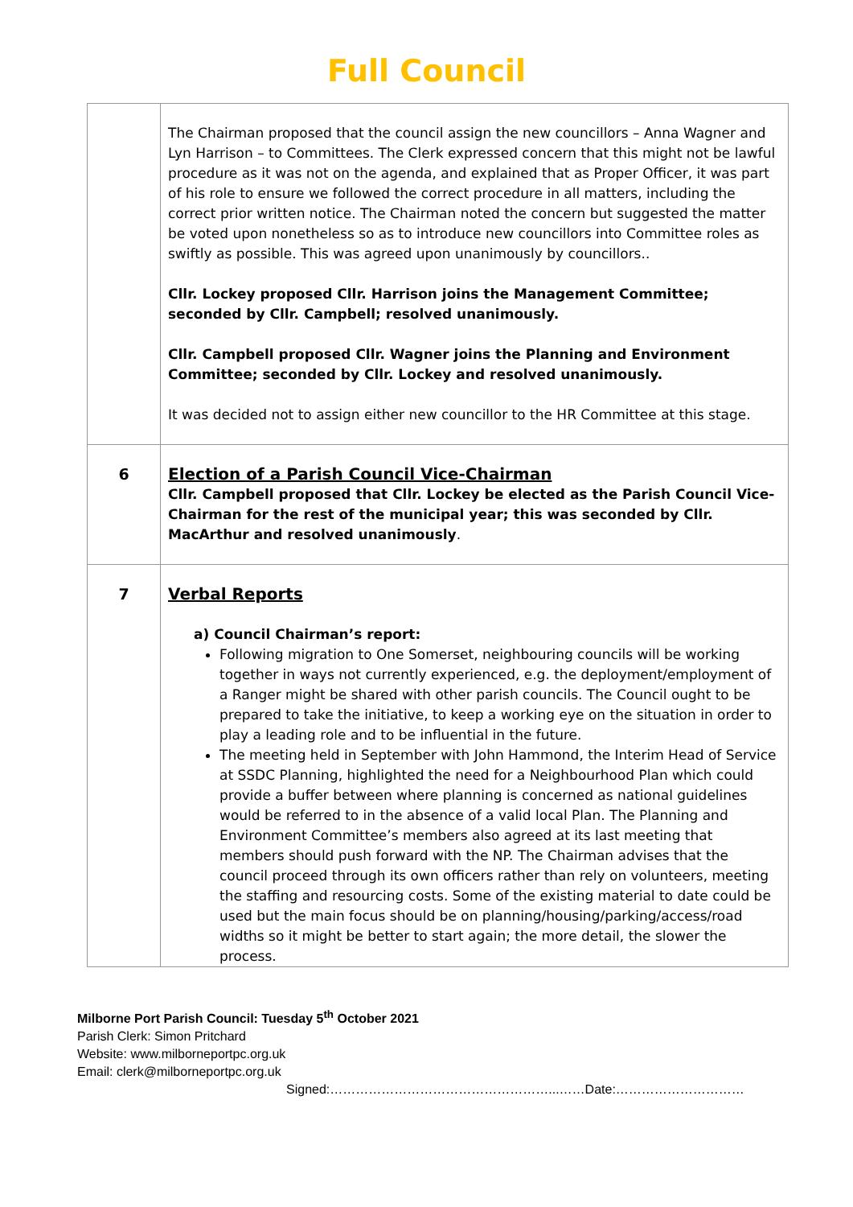Full Council
| | The Chairman proposed that the council assign the new councillors – Anna Wagner and Lyn Harrison – to Committees. The Clerk expressed concern that this might not be lawful procedure as it was not on the agenda, and explained that as Proper Officer, it was part of his role to ensure we followed the correct procedure in all matters, including the correct prior written notice. The Chairman noted the concern but suggested the matter be voted upon nonetheless so as to introduce new councillors into Committee roles as swiftly as possible. This was agreed upon unanimously by councillors.. Cllr. Lockey proposed Cllr. Harrison joins the Management Committee; seconded by Cllr. Campbell; resolved unanimously. Cllr. Campbell proposed Cllr. Wagner joins the Planning and Environment Committee; seconded by Cllr. Lockey and resolved unanimously. It was decided not to assign either new councillor to the HR Committee at this stage. |
| 6 | Election of a Parish Council Vice-Chairman Cllr. Campbell proposed that Cllr. Lockey be elected as the Parish Council Vice-Chairman for the rest of the municipal year; this was seconded by Cllr. MacArthur and resolved unanimously . |
| 7 | Verbal Reports a) Council Chairman’s report: Following migration to One Somerset, neighbouring councils will be working together in ways not currently experienced, e.g. the deployment/employment of a Ranger might be shared with other parish councils. The Council ought to be prepared to take the initiative, to keep a working eye on the situation in order to play a leading role and to be influential in the future. The meeting held in September with John Hammond, the Interim Head of Service at SSDC Planning, highlighted the need for a Neighbourhood Plan which could provide a buffer between where planning is concerned as national guidelines would be referred to in the absence of a valid local Plan. The Planning and Environment Committee’s members also agreed at its last meeting that members should push forward with the NP. The Chairman advises that the council proceed through its own officers rather than rely on volunteers, meeting the staffing and resourcing costs. Some of the existing material to date could be used but the main focus should be on planning/housing/parking/access/road widths so it might be better to start again; the more detail, the slower the process. |
Milborne Port Parish Council: Tuesday 5<sup>th</sup> October 2021
Parish Clerk: Simon Pritchard
Website: www.milborneportpc.org.uk
Email: clerk@milborneportpc.org.uk
Signed:……………………………………………...……Date:…………………………